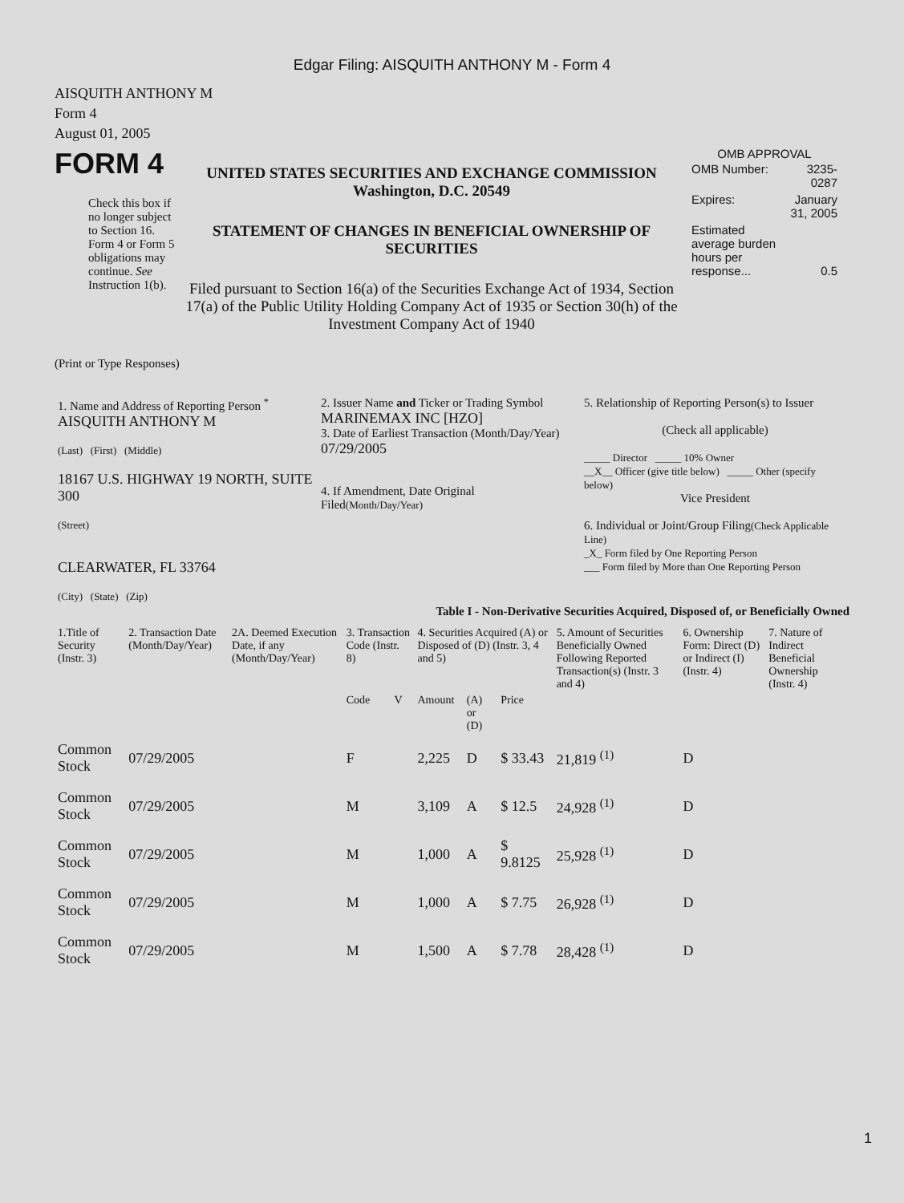Edgar Filing: AISQUITH ANTHONY M - Form 4
AISQUITH ANTHONY M
Form 4
August 01, 2005
FORM 4
Check this box if no longer subject to Section 16. Form 4 or Form 5 obligations may continue. See Instruction 1(b).
UNITED STATES SECURITIES AND EXCHANGE COMMISSION
Washington, D.C. 20549
STATEMENT OF CHANGES IN BENEFICIAL OWNERSHIP OF SECURITIES
Filed pursuant to Section 16(a) of the Securities Exchange Act of 1934, Section 17(a) of the Public Utility Holding Company Act of 1935 or Section 30(h) of the Investment Company Act of 1940
OMB APPROVAL
| OMB Number: | 3235-0287 |
| Expires: | January 31, 2005 |
| Estimated average burden hours per response... | 0.5 |
(Print or Type Responses)
| 1. Name and Address of Reporting Person <sup>*</sup> AISQUITH ANTHONY M (Last) (First) (Middle) 18167 U.S. HIGHWAY 19 NORTH, SUITE 300 (Street) CLEARWATER, FL 33764 (City) (State) (Zip) | 2. Issuer Name and Ticker or Trading Symbol MARINEMAX INC [HZO] 3. Date of Earliest Transaction (Month/Day/Year) 07/29/2005 4. If Amendment, Date Original Filed (Month/Day/Year) | 5. Relationship of Reporting Person(s) to Issuer (Check all applicable) _____ Director _____ 10% Owner __X__ Officer (give title below) _____ Other (specify below) Vice President 6. Individual or Joint/Group Filing (Check Applicable Line) _X_ Form filed by One Reporting Person ___ Form filed by More than One Reporting Person |
Table I - Non-Derivative Securities Acquired, Disposed of, or Beneficially Owned
| 1.Title of Security (Instr. 3) | 2. Transaction Date (Month/Day/Year) | 2A. Deemed Execution Date, if any (Month/Day/Year) | 3. Transaction Code (Instr. 8) | | 4. Securities Acquired (A) or Disposed of (D) (Instr. 3, 4 and 5) | | | 5. Amount of Securities Beneficially Owned Following Reported Transaction(s) (Instr. 3 and 4) | 6. Ownership Form: Direct (D) or Indirect (I) (Instr. 4) | 7. Nature of Indirect Beneficial Ownership (Instr. 4) |
| --- | --- | --- | --- | --- | --- | --- | --- | --- | --- | --- |
| | | | Code | V | Amount | (A) or (D) | Price | | | |
| Common Stock | 07/29/2005 | | F | | 2,225 | D | $ 33.43 | 21,819 <sup>(1)</sup> | D | |
| Common Stock | 07/29/2005 | | M | | 3,109 | A | $ 12.5 | 24,928 <sup>(1)</sup> | D | |
| Common Stock | 07/29/2005 | | M | | 1,000 | A | $ 9.8125 | 25,928 <sup>(1)</sup> | D | |
| Common Stock | 07/29/2005 | | M | | 1,000 | A | $ 7.75 | 26,928 <sup>(1)</sup> | D | |
| Common Stock | 07/29/2005 | | M | | 1,500 | A | $ 7.78 | 28,428 <sup>(1)</sup> | D | |
1